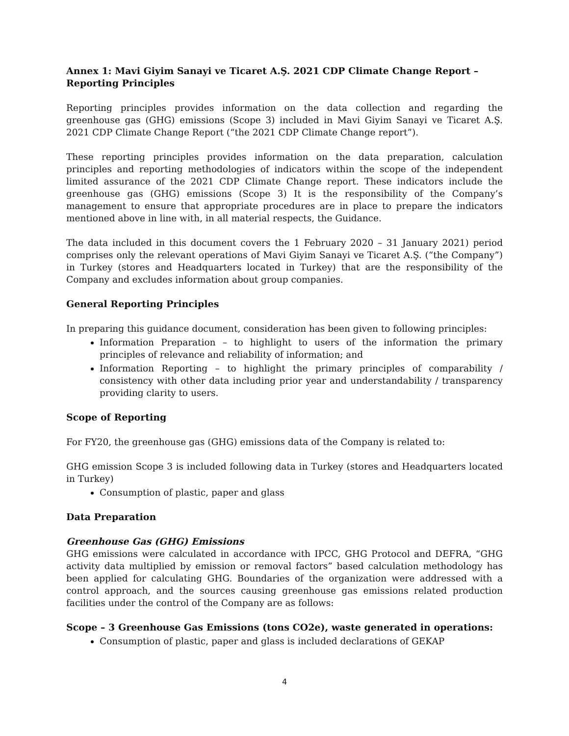Annex 1: Mavi Giyim Sanayi ve Ticaret A.Ş. 2021 CDP Climate Change Report – Reporting Principles
Reporting principles provides information on the data collection and regarding the greenhouse gas (GHG) emissions (Scope 3) included in Mavi Giyim Sanayi ve Ticaret A.Ş. 2021 CDP Climate Change Report (“the 2021 CDP Climate Change report”).
These reporting principles provides information on the data preparation, calculation principles and reporting methodologies of indicators within the scope of the independent limited assurance of the 2021 CDP Climate Change report. These indicators include the greenhouse gas (GHG) emissions (Scope 3) It is the responsibility of the Company’s management to ensure that appropriate procedures are in place to prepare the indicators mentioned above in line with, in all material respects, the Guidance.
The data included in this document covers the 1 February 2020 – 31 January 2021) period comprises only the relevant operations of Mavi Giyim Sanayi ve Ticaret A.Ş. (“the Company”) in Turkey (stores and Headquarters located in Turkey) that are the responsibility of the Company and excludes information about group companies.
General Reporting Principles
In preparing this guidance document, consideration has been given to following principles:
Information Preparation – to highlight to users of the information the primary principles of relevance and reliability of information; and
Information Reporting – to highlight the primary principles of comparability / consistency with other data including prior year and understandability / transparency providing clarity to users.
Scope of Reporting
For FY20, the greenhouse gas (GHG) emissions data of the Company is related to:
GHG emission Scope 3 is included following data in Turkey (stores and Headquarters located in Turkey)
Consumption of plastic, paper and glass
Data Preparation
Greenhouse Gas (GHG) Emissions
GHG emissions were calculated in accordance with IPCC, GHG Protocol and DEFRA, “GHG activity data multiplied by emission or removal factors” based calculation methodology has been applied for calculating GHG. Boundaries of the organization were addressed with a control approach, and the sources causing greenhouse gas emissions related production facilities under the control of the Company are as follows:
Scope – 3 Greenhouse Gas Emissions (tons CO2e), waste generated in operations:
Consumption of plastic, paper and glass is included declarations of GEKAP
4